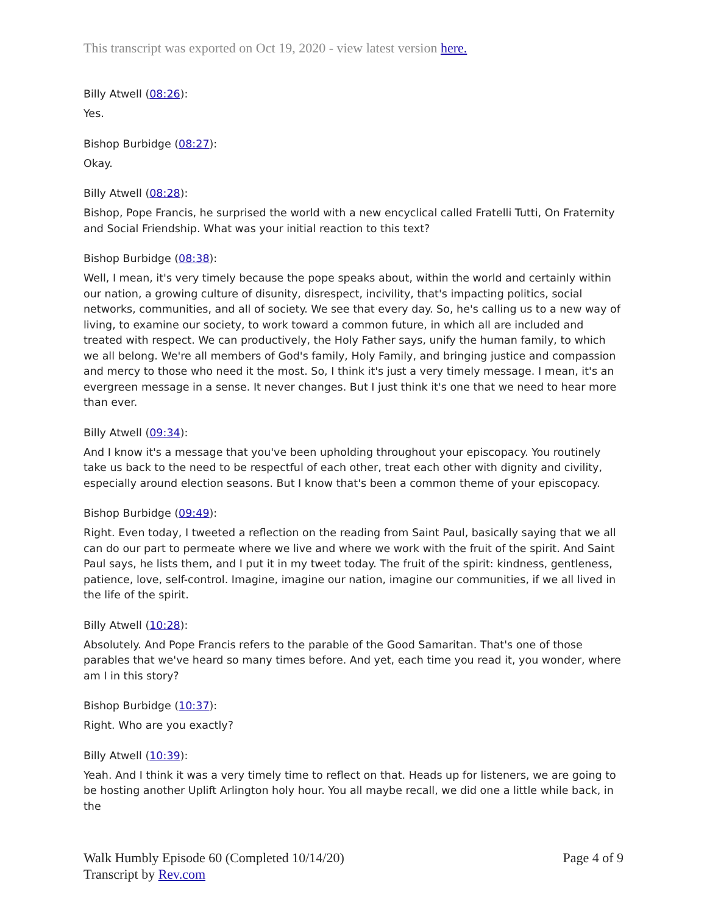This transcript was exported on Oct 19, 2020 - view latest version here.
Billy Atwell (08:26):
Yes.
Bishop Burbidge (08:27):
Okay.
Billy Atwell (08:28):
Bishop, Pope Francis, he surprised the world with a new encyclical called Fratelli Tutti, On Fraternity and Social Friendship. What was your initial reaction to this text?
Bishop Burbidge (08:38):
Well, I mean, it's very timely because the pope speaks about, within the world and certainly within our nation, a growing culture of disunity, disrespect, incivility, that's impacting politics, social networks, communities, and all of society. We see that every day. So, he's calling us to a new way of living, to examine our society, to work toward a common future, in which all are included and treated with respect. We can productively, the Holy Father says, unify the human family, to which we all belong. We're all members of God's family, Holy Family, and bringing justice and compassion and mercy to those who need it the most. So, I think it's just a very timely message. I mean, it's an evergreen message in a sense. It never changes. But I just think it's one that we need to hear more than ever.
Billy Atwell (09:34):
And I know it's a message that you've been upholding throughout your episcopacy. You routinely take us back to the need to be respectful of each other, treat each other with dignity and civility, especially around election seasons. But I know that's been a common theme of your episcopacy.
Bishop Burbidge (09:49):
Right. Even today, I tweeted a reflection on the reading from Saint Paul, basically saying that we all can do our part to permeate where we live and where we work with the fruit of the spirit. And Saint Paul says, he lists them, and I put it in my tweet today. The fruit of the spirit: kindness, gentleness, patience, love, self-control. Imagine, imagine our nation, imagine our communities, if we all lived in the life of the spirit.
Billy Atwell (10:28):
Absolutely. And Pope Francis refers to the parable of the Good Samaritan. That's one of those parables that we've heard so many times before. And yet, each time you read it, you wonder, where am I in this story?
Bishop Burbidge (10:37):
Right. Who are you exactly?
Billy Atwell (10:39):
Yeah. And I think it was a very timely time to reflect on that. Heads up for listeners, we are going to be hosting another Uplift Arlington holy hour. You all maybe recall, we did one a little while back, in the
Walk Humbly Episode 60 (Completed 10/14/20)
Transcript by Rev.com
Page 4 of 9